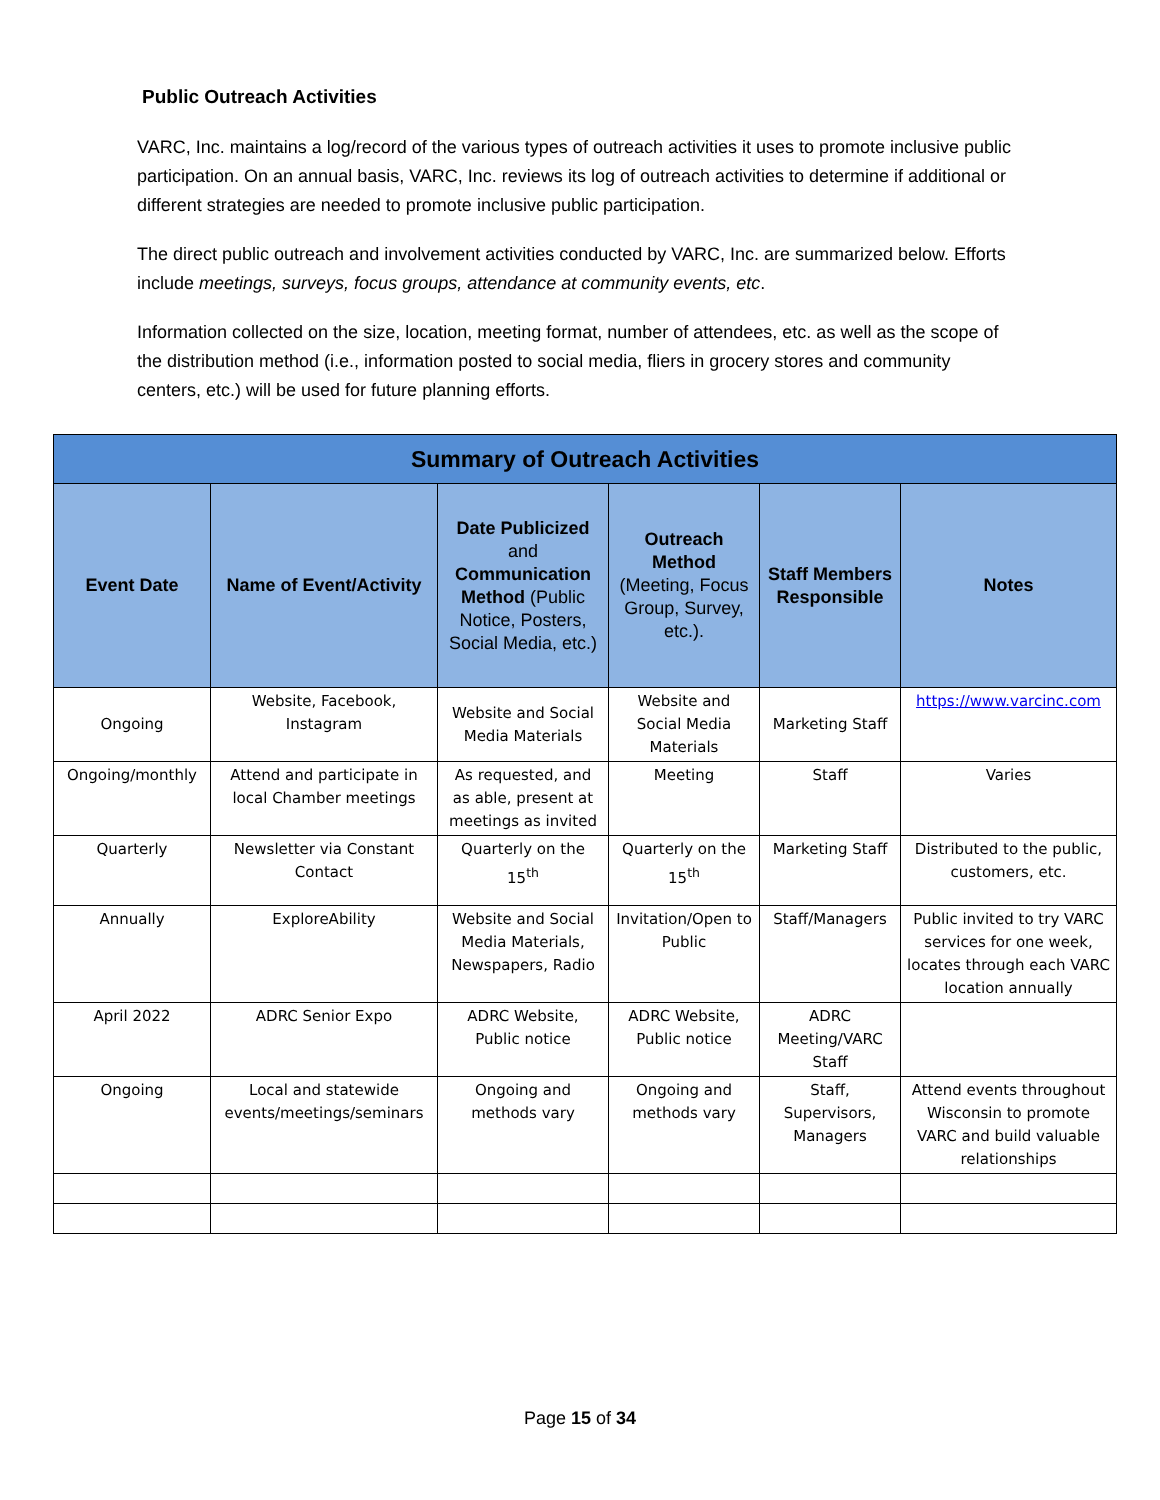Public Outreach Activities
VARC, Inc. maintains a log/record of the various types of outreach activities it uses to promote inclusive public participation. On an annual basis, VARC, Inc. reviews its log of outreach activities to determine if additional or different strategies are needed to promote inclusive public participation.
The direct public outreach and involvement activities conducted by VARC, Inc. are summarized below. Efforts include meetings, surveys, focus groups, attendance at community events, etc.
Information collected on the size, location, meeting format, number of attendees, etc. as well as the scope of the distribution method (i.e., information posted to social media, fliers in grocery stores and community centers, etc.) will be used for future planning efforts.
| Summary of Outreach Activities | | | | | |
| --- | --- | --- | --- | --- | --- |
| Event Date | Name of Event/Activity | Date Publicized and Communication Method (Public Notice, Posters, Social Media, etc.) | Outreach Method (Meeting, Focus Group, Survey, etc.). | Staff Members Responsible | Notes |
| Ongoing | Website, Facebook, Instagram | Website and Social Media Materials | Website and Social Media Materials | Marketing Staff | https://www.varcinc.com |
| Ongoing/monthly | Attend and participate in local Chamber meetings | As requested, and as able, present at meetings as invited | Meeting | Staff | Varies |
| Quarterly | Newsletter via Constant Contact | Quarterly on the 15<sup>th</sup> | Quarterly on the 15<sup>th</sup> | Marketing Staff | Distributed to the public, customers, etc. |
| Annually | ExploreAbility | Website and Social Media Materials, Newspapers, Radio | Invitation/Open to Public | Staff/Managers | Public invited to try VARC services for one week, locates through each VARC location annually |
| April 2022 | ADRC Senior Expo | ADRC Website, Public notice | ADRC Website, Public notice | ADRC Meeting/VARC Staff | |
| Ongoing | Local and statewide events/meetings/seminars | Ongoing and methods vary | Ongoing and methods vary | Staff, Supervisors, Managers | Attend events throughout Wisconsin to promote VARC and build valuable relationships |
Page 15 of 34